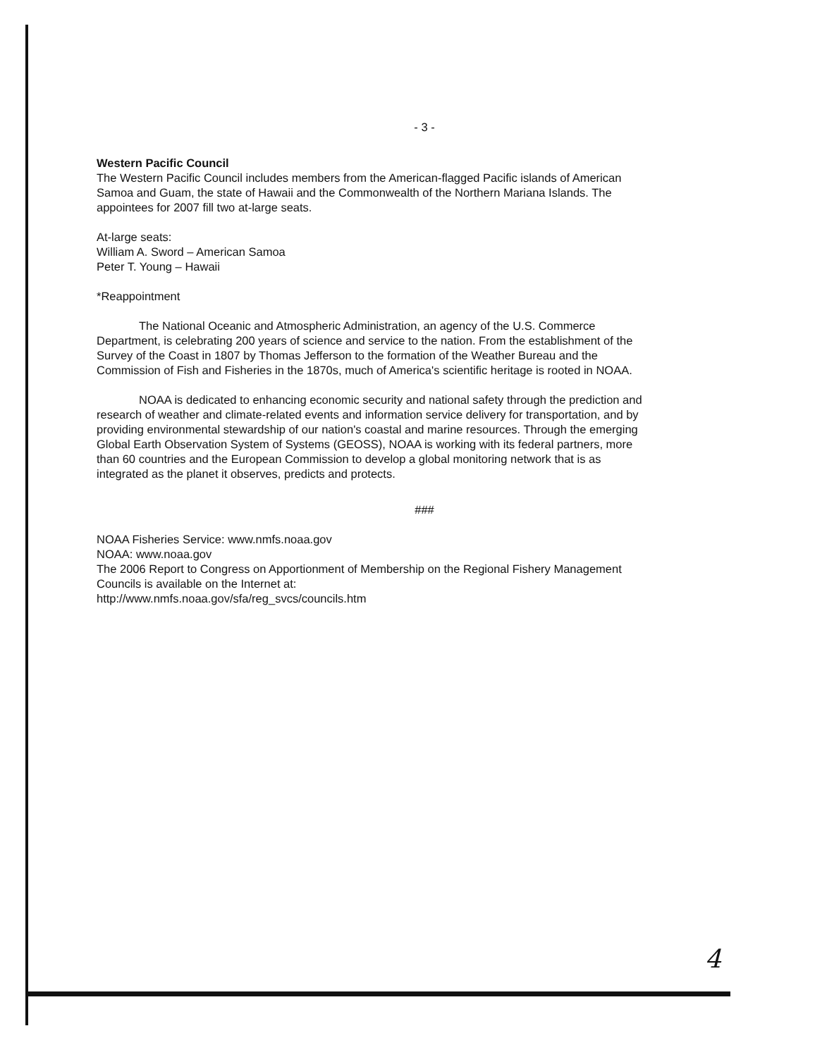- 3 -
Western Pacific Council
The Western Pacific Council includes members from the American-flagged Pacific islands of American Samoa and Guam, the state of Hawaii and the Commonwealth of the Northern Mariana Islands. The appointees for 2007 fill two at-large seats.
At-large seats:
William A. Sword – American Samoa
Peter T. Young – Hawaii
*Reappointment
The National Oceanic and Atmospheric Administration, an agency of the U.S. Commerce Department, is celebrating 200 years of science and service to the nation. From the establishment of the Survey of the Coast in 1807 by Thomas Jefferson to the formation of the Weather Bureau and the Commission of Fish and Fisheries in the 1870s, much of America's scientific heritage is rooted in NOAA.
NOAA is dedicated to enhancing economic security and national safety through the prediction and research of weather and climate-related events and information service delivery for transportation, and by providing environmental stewardship of our nation's coastal and marine resources. Through the emerging Global Earth Observation System of Systems (GEOSS), NOAA is working with its federal partners, more than 60 countries and the European Commission to develop a global monitoring network that is as integrated as the planet it observes, predicts and protects.
###
NOAA Fisheries Service: www.nmfs.noaa.gov
NOAA: www.noaa.gov
The 2006 Report to Congress on Apportionment of Membership on the Regional Fishery Management Councils is available on the Internet at:
http://www.nmfs.noaa.gov/sfa/reg_svcs/councils.htm
4